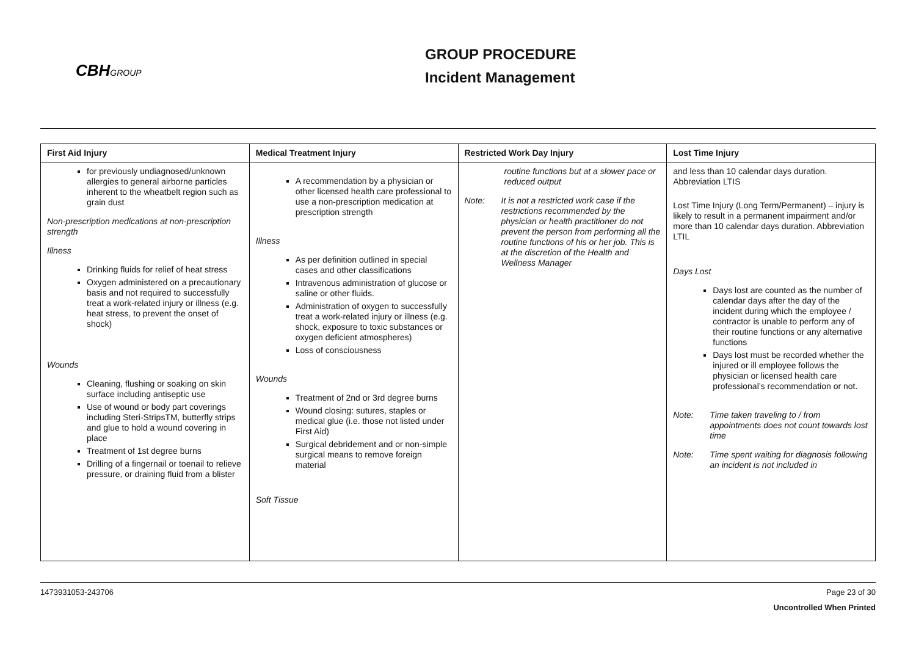CBHGROUP
GROUP PROCEDURE
Incident Management
| First Aid Injury | Medical Treatment Injury | Restricted Work Day Injury | Lost Time Injury |
| --- | --- | --- | --- |
| for previously undiagnosed/unknown allergies to general airborne particles inherent to the wheatbelt region such as grain dust Non-prescription medications at non-prescription strength Illness Drinking fluids for relief of heat stress Oxygen administered on a precautionary basis and not required to successfully treat a work-related injury or illness (e.g. heat stress, to prevent the onset of shock) Wounds Cleaning, flushing or soaking on skin surface including antiseptic use Use of wound or body part coverings including Steri-StripsTM, butterfly strips and glue to hold a wound covering in place Treatment of 1st degree burns Drilling of a fingernail or toenail to relieve pressure, or draining fluid from a blister | A recommendation by a physician or other licensed health care professional to use a non-prescription medication at prescription strength Illness As per definition outlined in special cases and other classifications Intravenous administration of glucose or saline or other fluids. Administration of oxygen to successfully treat a work-related injury or illness (e.g. shock, exposure to toxic substances or oxygen deficient atmospheres) Loss of consciousness Wounds Treatment of 2nd or 3rd degree burns Wound closing: sutures, staples or medical glue (i.e. those not listed under First Aid) Surgical debridement and or non-simple surgical means to remove foreign material Soft Tissue | routine functions but at a slower pace or reduced output Note: It is not a restricted work case if the restrictions recommended by the physician or health practitioner do not prevent the person from performing all the routine functions of his or her job. This is at the discretion of the Health and Wellness Manager | and less than 10 calendar days duration. Abbreviation LTIS Lost Time Injury (Long Term/Permanent) – injury is likely to result in a permanent impairment and/or more than 10 calendar days duration. Abbreviation LTIL Days Lost Days lost are counted as the number of calendar days after the day of the incident during which the employee / contractor is unable to perform any of their routine functions or any alternative functions Days lost must be recorded whether the injured or ill employee follows the physician or licensed health care professional’s recommendation or not. Note: Time taken traveling to / from appointments does not count towards lost time Note: Time spent waiting for diagnosis following an incident is not included in |
1473931053-243706 Page 23 of 30
Uncontrolled When Printed